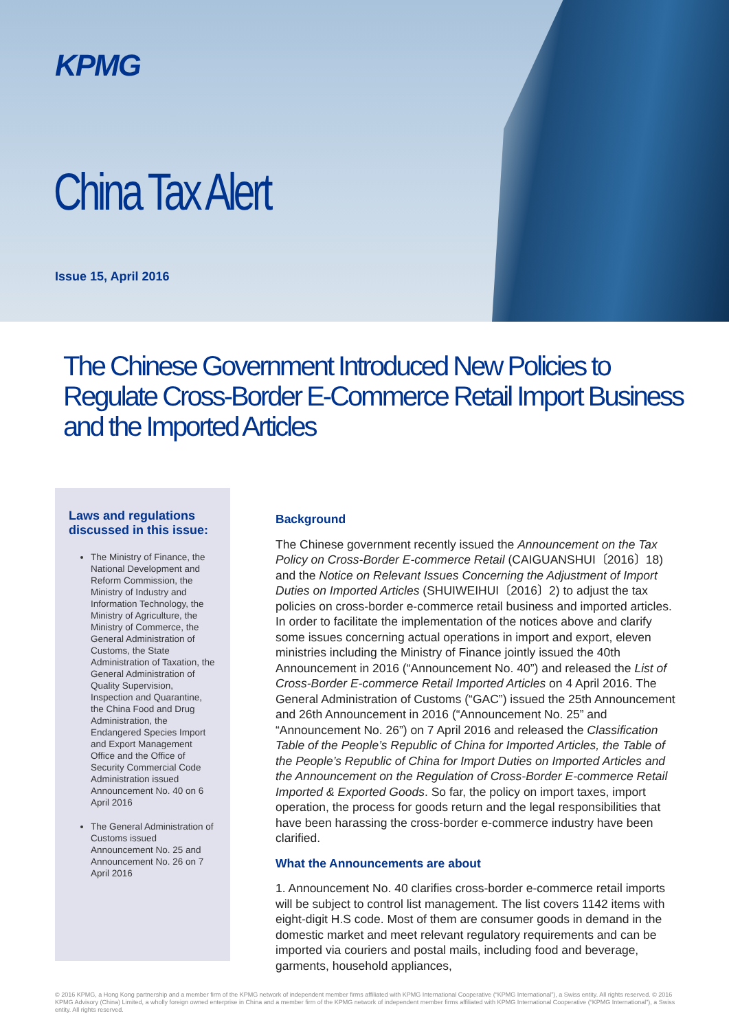KPMG
China Tax Alert
Issue 15, April 2016
The Chinese Government Introduced New Policies to Regulate Cross-Border E-Commerce Retail Import Business and the Imported Articles
Laws and regulations discussed in this issue:
The Ministry of Finance, the National Development and Reform Commission, the Ministry of Industry and Information Technology, the Ministry of Agriculture, the Ministry of Commerce, the General Administration of Customs, the State Administration of Taxation, the General Administration of Quality Supervision, Inspection and Quarantine, the China Food and Drug Administration, the Endangered Species Import and Export Management Office and the Office of Security Commercial Code Administration issued Announcement No. 40 on 6 April 2016
The General Administration of Customs issued Announcement No. 25 and Announcement No. 26 on 7 April 2016
Background
The Chinese government recently issued the Announcement on the Tax Policy on Cross-Border E-commerce Retail (CAIGUANSHUI〔2016〕18) and the Notice on Relevant Issues Concerning the Adjustment of Import Duties on Imported Articles (SHUIWEIHUI〔2016〕2) to adjust the tax policies on cross-border e-commerce retail business and imported articles. In order to facilitate the implementation of the notices above and clarify some issues concerning actual operations in import and export, eleven ministries including the Ministry of Finance jointly issued the 40th Announcement in 2016 (“Announcement No. 40”) and released the List of Cross-Border E-commerce Retail Imported Articles on 4 April 2016. The General Administration of Customs (“GAC”) issued the 25th Announcement and 26th Announcement in 2016 (“Announcement No. 25” and “Announcement No. 26”) on 7 April 2016 and released the Classification Table of the People’s Republic of China for Imported Articles, the Table of the People’s Republic of China for Import Duties on Imported Articles and the Announcement on the Regulation of Cross-Border E-commerce Retail Imported & Exported Goods. So far, the policy on import taxes, import operation, the process for goods return and the legal responsibilities that have been harassing the cross-border e-commerce industry have been clarified.
What the Announcements are about
1. Announcement No. 40 clarifies cross-border e-commerce retail imports will be subject to control list management. The list covers 1142 items with eight-digit H.S code. Most of them are consumer goods in demand in the domestic market and meet relevant regulatory requirements and can be imported via couriers and postal mails, including food and beverage, garments, household appliances,
© 2016 KPMG, a Hong Kong partnership and a member firm of the KPMG network of independent member firms affiliated with KPMG International Cooperative (“KPMG International”), a Swiss entity. All rights reserved. © 2016 KPMG Advisory (China) Limited, a wholly foreign owned enterprise in China and a member firm of the KPMG network of independent member firms affiliated with KPMG International Cooperative (“KPMG International”), a Swiss entity. All rights reserved.